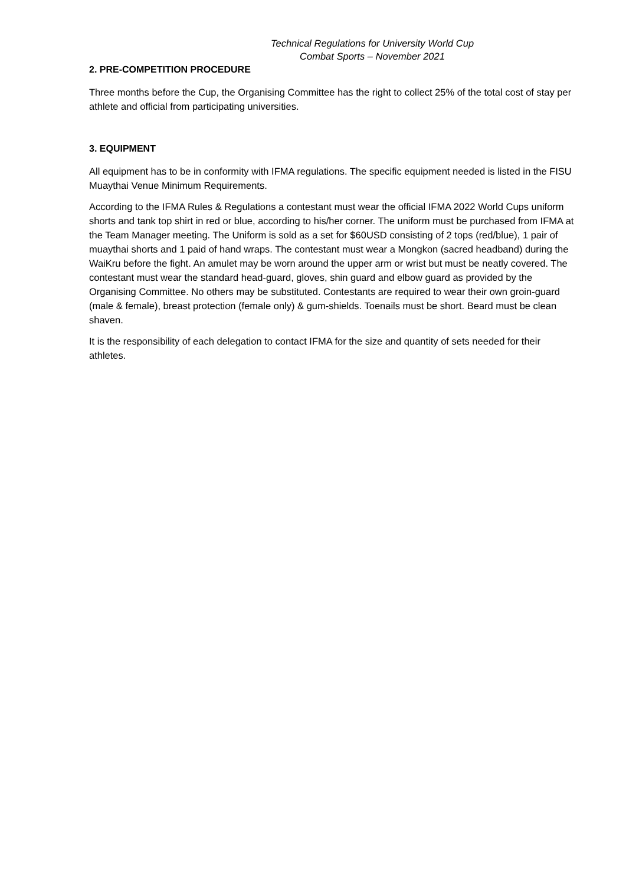Technical Regulations for University World Cup
Combat Sports – November 2021
2. PRE-COMPETITION PROCEDURE
Three months before the Cup, the Organising Committee has the right to collect 25% of the total cost of stay per athlete and official from participating universities.
3. EQUIPMENT
All equipment has to be in conformity with IFMA regulations. The specific equipment needed is listed in the FISU Muaythai Venue Minimum Requirements.
According to the IFMA Rules & Regulations a contestant must wear the official IFMA 2022 World Cups uniform shorts and tank top shirt in red or blue, according to his/her corner. The uniform must be purchased from IFMA at the Team Manager meeting. The Uniform is sold as a set for $60USD consisting of 2 tops (red/blue), 1 pair of muaythai shorts and 1 paid of hand wraps. The contestant must wear a Mongkon (sacred headband) during the WaiKru before the fight. An amulet may be worn around the upper arm or wrist but must be neatly covered. The contestant must wear the standard head-guard, gloves, shin guard and elbow guard as provided by the Organising Committee. No others may be substituted. Contestants are required to wear their own groin-guard (male & female), breast protection (female only) & gum-shields. Toenails must be short. Beard must be clean shaven.
It is the responsibility of each delegation to contact IFMA for the size and quantity of sets needed for their athletes.